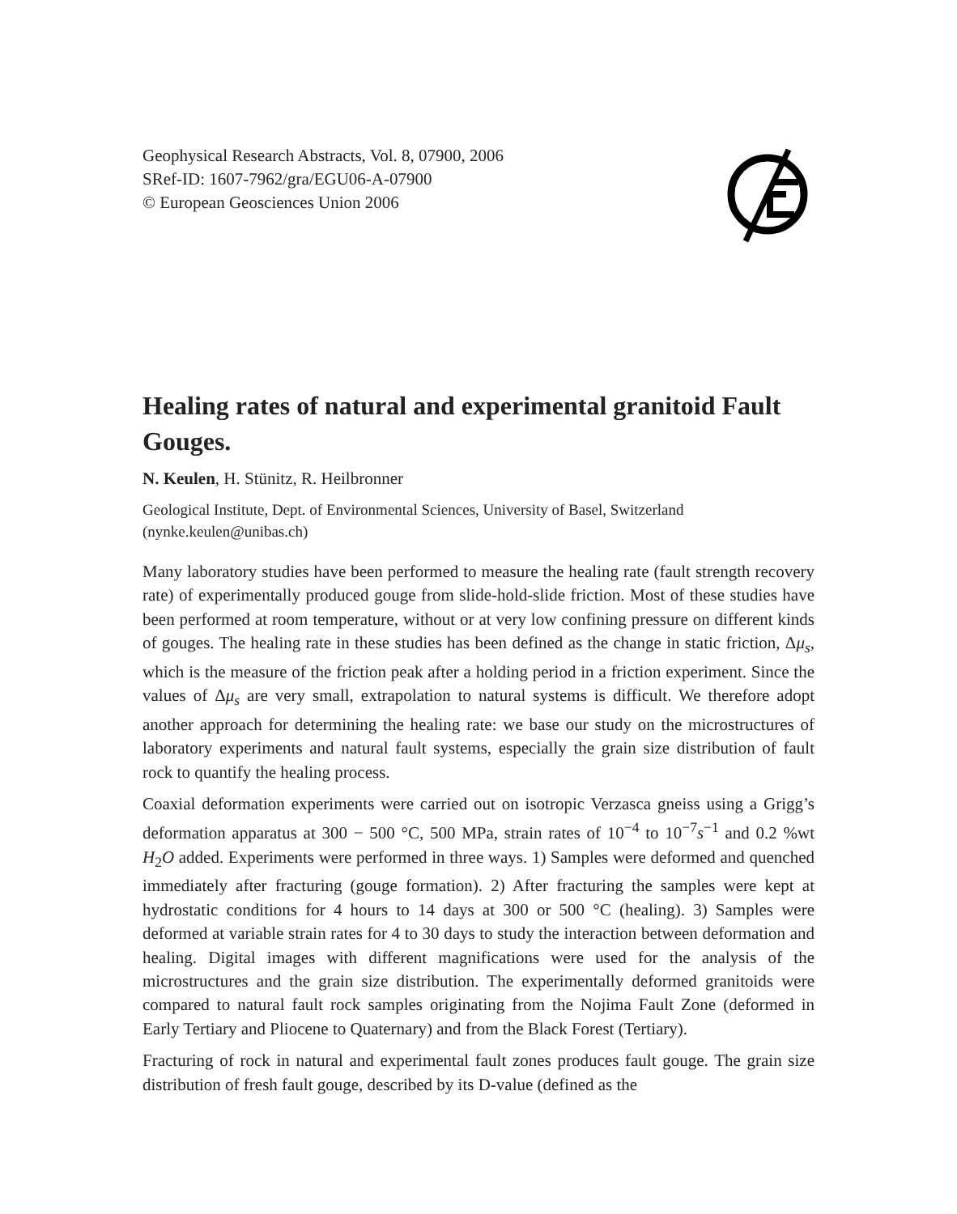Geophysical Research Abstracts, Vol. 8, 07900, 2006
SRef-ID: 1607-7962/gra/EGU06-A-07900
© European Geosciences Union 2006
Healing rates of natural and experimental granitoid Fault Gouges.
N. Keulen, H. Stünitz, R. Heilbronner
Geological Institute, Dept. of Environmental Sciences, University of Basel, Switzerland
(nynke.keulen@unibas.ch)
Many laboratory studies have been performed to measure the healing rate (fault strength recovery rate) of experimentally produced gouge from slide-hold-slide friction. Most of these studies have been performed at room temperature, without or at very low confining pressure on different kinds of gouges. The healing rate in these studies has been defined as the change in static friction, Δμ<sub>s</sub>, which is the measure of the friction peak after a holding period in a friction experiment. Since the values of Δμ<sub>s</sub> are very small, extrapolation to natural systems is difficult. We therefore adopt another approach for determining the healing rate: we base our study on the microstructures of laboratory experiments and natural fault systems, especially the grain size distribution of fault rock to quantify the healing process.
Coaxial deformation experiments were carried out on isotropic Verzasca gneiss using a Grigg’s deformation apparatus at 300 − 500 °C, 500 MPa, strain rates of 10<sup>−4</sup> to 10<sup>−7</sup>s<sup>−1</sup> and 0.2 %wt H<sub>2</sub>O added. Experiments were performed in three ways. 1) Samples were deformed and quenched immediately after fracturing (gouge formation). 2) After fracturing the samples were kept at hydrostatic conditions for 4 hours to 14 days at 300 or 500 °C (healing). 3) Samples were deformed at variable strain rates for 4 to 30 days to study the interaction between deformation and healing. Digital images with different magnifications were used for the analysis of the microstructures and the grain size distribution. The experimentally deformed granitoids were compared to natural fault rock samples originating from the Nojima Fault Zone (deformed in Early Tertiary and Pliocene to Quaternary) and from the Black Forest (Tertiary).
Fracturing of rock in natural and experimental fault zones produces fault gouge. The grain size distribution of fresh fault gouge, described by its D-value (defined as the